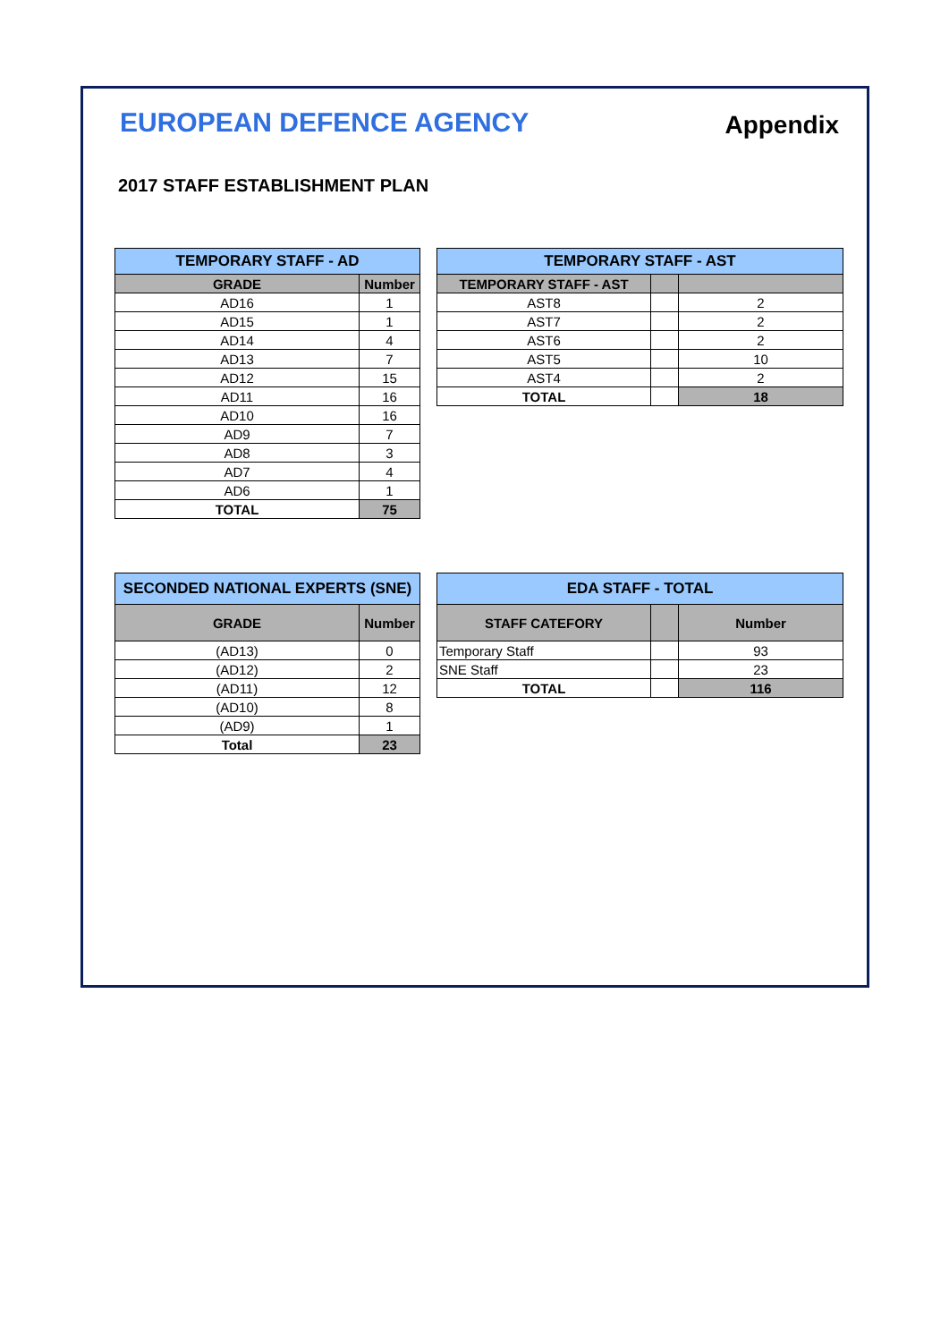EUROPEAN DEFENCE AGENCY
Appendix
2017 STAFF ESTABLISHMENT PLAN
| TEMPORARY STAFF - AD | |
| GRADE | Number |
| AD16 | 1 |
| AD15 | 1 |
| AD14 | 4 |
| AD13 | 7 |
| AD12 | 15 |
| AD11 | 16 |
| AD10 | 16 |
| AD9 | 7 |
| AD8 | 3 |
| AD7 | 4 |
| AD6 | 1 |
| TOTAL | 75 |
| TEMPORARY STAFF - AST | | |
| TEMPORARY STAFF - AST | | |
| AST8 | | 2 |
| AST7 | | 2 |
| AST6 | | 2 |
| AST5 | | 10 |
| AST4 | | 2 |
| TOTAL | | 18 |
| SECONDED NATIONAL EXPERTS (SNE) | |
| GRADE | Number |
| (AD13) | 0 |
| (AD12) | 2 |
| (AD11) | 12 |
| (AD10) | 8 |
| (AD9) | 1 |
| Total | 23 |
| EDA STAFF - TOTAL | | |
| STAFF CATEFORY | | Number |
| Temporary Staff | | 93 |
| SNE Staff | | 23 |
| TOTAL | | 116 |